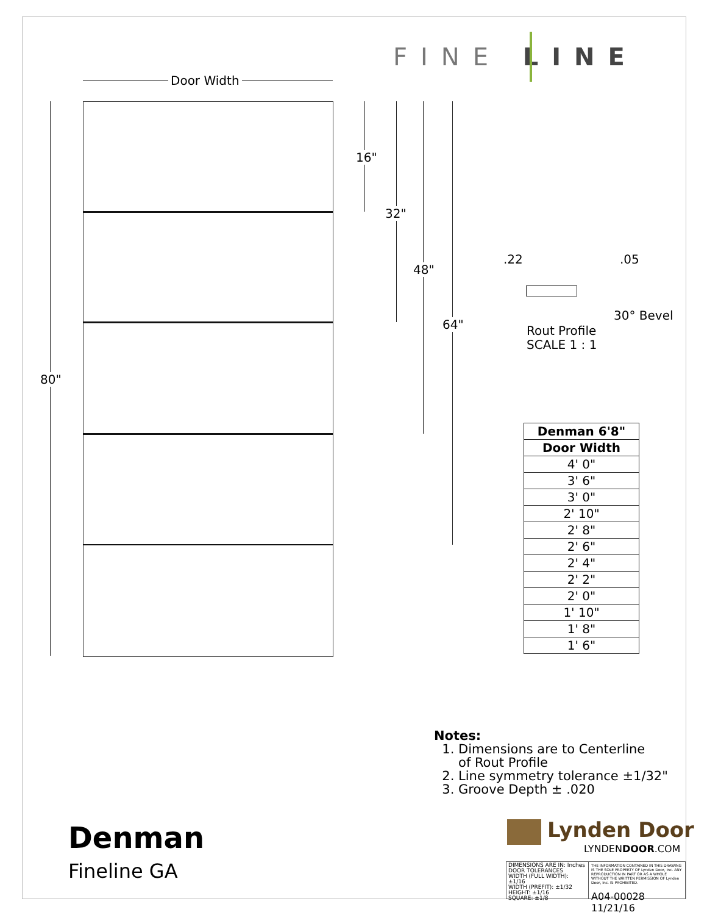FINE LINE
Door Width
80"
16"
32"
48"
64"
.22 .05
30° Bevel
Rout Profile
SCALE 1 : 1
| Denman 6'8" |
| --- |
| Door Width |
| 4' 0" |
| 3' 6" |
| 3' 0" |
| 2' 10" |
| 2' 8" |
| 2' 6" |
| 2' 4" |
| 2' 2" |
| 2' 0" |
| 1' 10" |
| 1' 8" |
| 1' 6" |
Notes:
1. Dimensions are to Centerline
of Rout Profile
2. Line symmetry tolerance ±1/32"
3. Groove Depth ± .020
Denman
Fineline GA
Lynden Door
LYNDENDOOR.COM
DIMENSIONS ARE IN: Inches
DOOR TOLERANCES
WIDTH (FULL WIDTH): ±1/16
WIDTH (PREFIT): ±1/32
HEIGHT: ±1/16
SQUARE: ±1/8
THE INFORMATION CONTAINED IN THIS DRAWING IS THE SOLE PROPERTY OF Lynden Door, Inc. ANY REPRODUCTION IN PART OR AS A WHOLE WITHOUT THE WRITTEN PERMISSION OF Lynden Door, Inc. IS PROHIBITED.
A04-00028 11/21/16